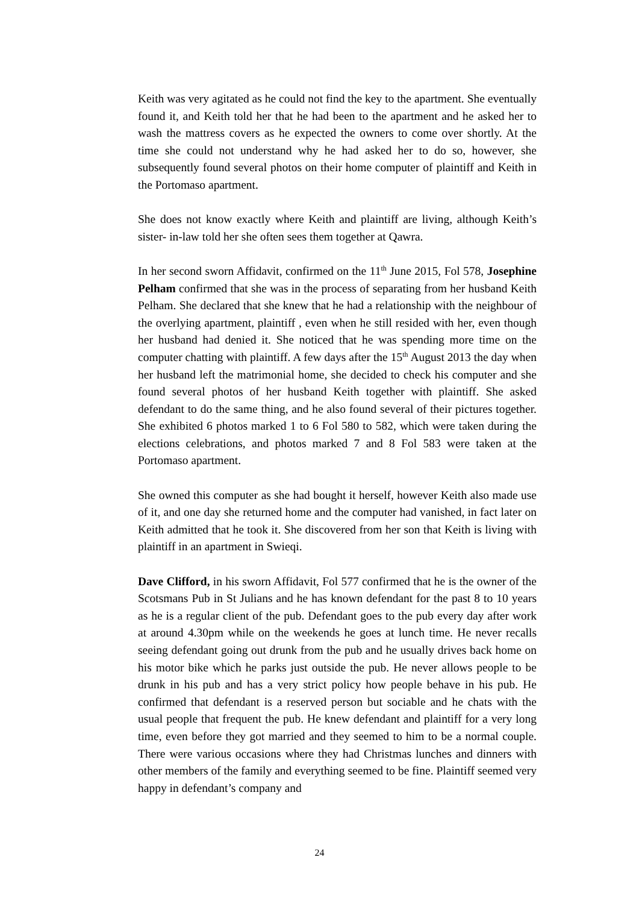Keith was very agitated as he could not find the key to the apartment. She eventually found it, and Keith told her that he had been to the apartment and he asked her to wash the mattress covers as he expected the owners to come over shortly. At the time she could not understand why he had asked her to do so, however, she subsequently found several photos on their home computer of plaintiff and Keith in the Portomaso apartment.
She does not know exactly where Keith and plaintiff are living, although Keith’s sister- in-law told her she often sees them together at Qawra.
In her second sworn Affidavit, confirmed on the 11<sup>th</sup> June 2015, Fol 578, Josephine Pelham confirmed that she was in the process of separating from her husband Keith Pelham. She declared that she knew that he had a relationship with the neighbour of the overlying apartment, plaintiff , even when he still resided with her, even though her husband had denied it. She noticed that he was spending more time on the computer chatting with plaintiff. A few days after the 15<sup>th</sup> August 2013 the day when her husband left the matrimonial home, she decided to check his computer and she found several photos of her husband Keith together with plaintiff. She asked defendant to do the same thing, and he also found several of their pictures together. She exhibited 6 photos marked 1 to 6 Fol 580 to 582, which were taken during the elections celebrations, and photos marked 7 and 8 Fol 583 were taken at the Portomaso apartment.
She owned this computer as she had bought it herself, however Keith also made use of it, and one day she returned home and the computer had vanished, in fact later on Keith admitted that he took it. She discovered from her son that Keith is living with plaintiff in an apartment in Swieqi.
Dave Clifford, in his sworn Affidavit, Fol 577 confirmed that he is the owner of the Scotsmans Pub in St Julians and he has known defendant for the past 8 to 10 years as he is a regular client of the pub. Defendant goes to the pub every day after work at around 4.30pm while on the weekends he goes at lunch time. He never recalls seeing defendant going out drunk from the pub and he usually drives back home on his motor bike which he parks just outside the pub. He never allows people to be drunk in his pub and has a very strict policy how people behave in his pub. He confirmed that defendant is a reserved person but sociable and he chats with the usual people that frequent the pub. He knew defendant and plaintiff for a very long time, even before they got married and they seemed to him to be a normal couple. There were various occasions where they had Christmas lunches and dinners with other members of the family and everything seemed to be fine. Plaintiff seemed very happy in defendant’s company and
24